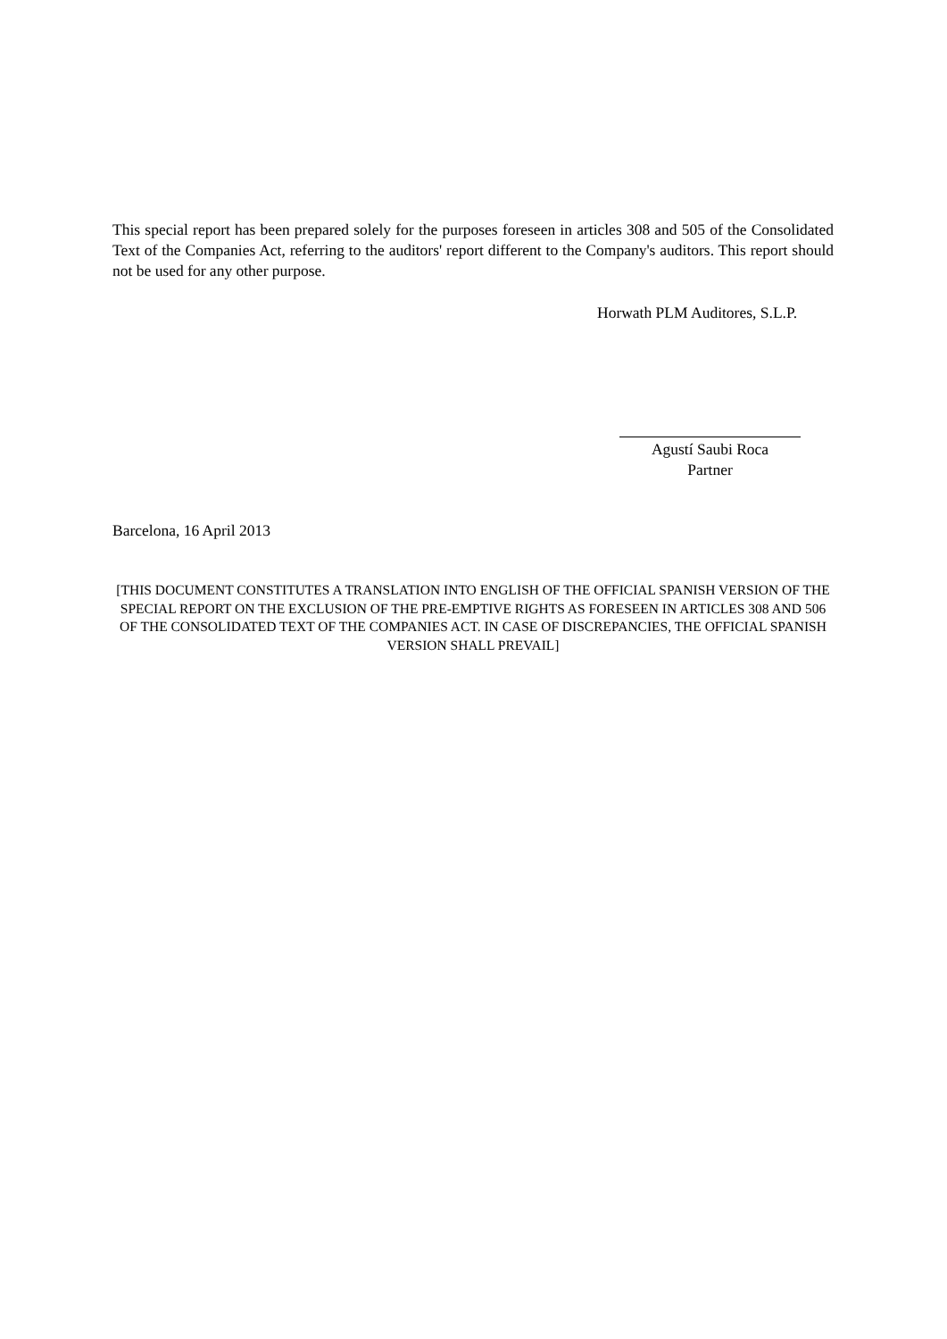This special report has been prepared solely for the purposes foreseen in articles 308 and 505 of the Consolidated Text of the Companies Act, referring to the auditors' report different to the Company's auditors. This report should not be used for any other purpose.
Horwath PLM Auditores, S.L.P.
Agustí Saubi Roca
Partner
Barcelona, 16 April 2013
[THIS DOCUMENT CONSTITUTES A TRANSLATION INTO ENGLISH OF THE OFFICIAL SPANISH VERSION OF THE SPECIAL REPORT ON THE EXCLUSION OF THE PRE-EMPTIVE RIGHTS AS FORESEEN IN ARTICLES 308 AND 506 OF THE CONSOLIDATED TEXT OF THE COMPANIES ACT. IN CASE OF DISCREPANCIES, THE OFFICIAL SPANISH VERSION SHALL PREVAIL]